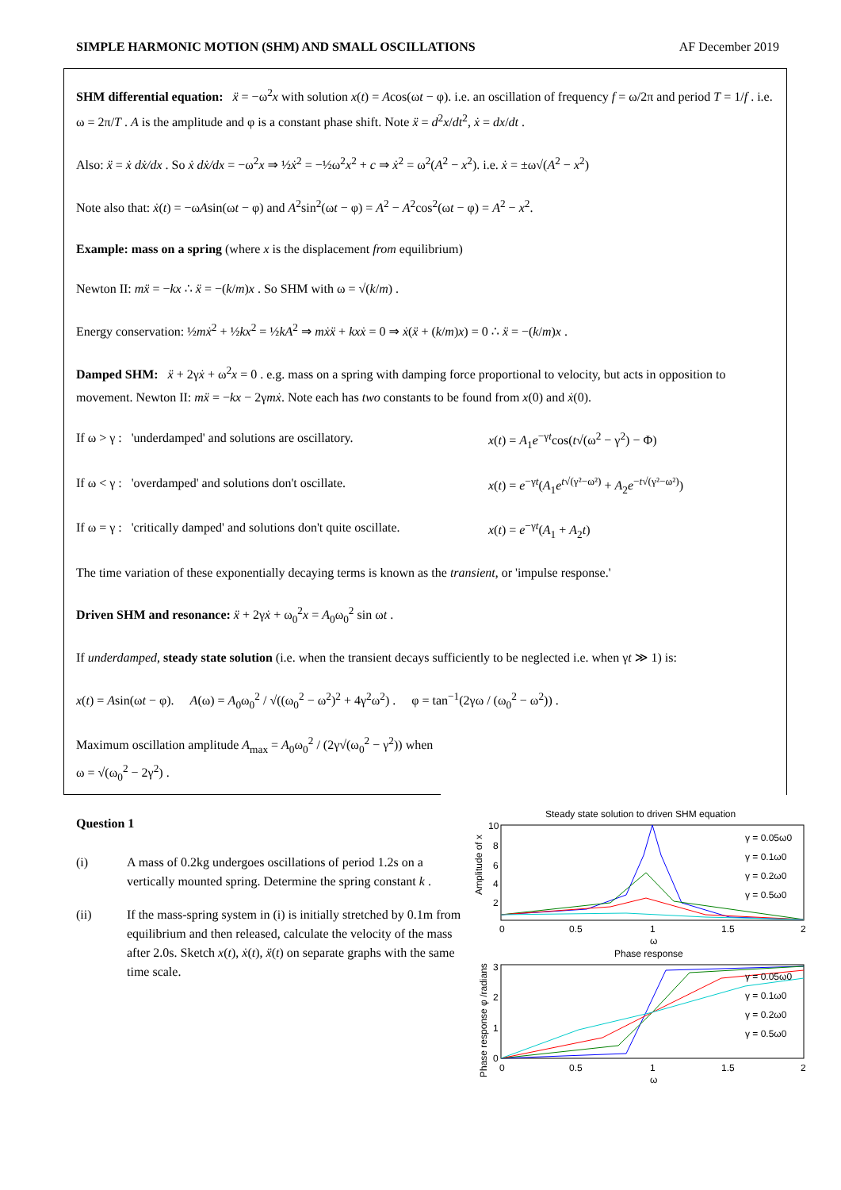SIMPLE HARMONIC MOTION (SHM) AND SMALL OSCILLATIONS AF December 2019
SHM differential equation: ẍ = −ω<sup>2</sup>x with solution x(t) = Acos(ωt − φ). i.e. an oscillation of frequency f = ω/2π and period T = 1/f . i.e. ω = 2π/T . A is the amplitude and φ is a constant phase shift. Note ẍ = d<sup>2</sup>x/dt<sup>2</sup>, ẋ = dx/dt .
Also: ẍ = ẋ dẋ/dx . So ẋ dẋ/dx = −ω<sup>2</sup>x ⇒ ½ẋ<sup>2</sup> = −½ω<sup>2</sup>x<sup>2</sup> + c ⇒ ẋ<sup>2</sup> = ω<sup>2</sup>(A<sup>2</sup> − x<sup>2</sup>). i.e. ẋ = ±ω√(A<sup>2</sup> − x<sup>2</sup>)
Note also that: ẋ(t) = −ωAsin(ωt − φ) and A<sup>2</sup>sin<sup>2</sup>(ωt − φ) = A<sup>2</sup> − A<sup>2</sup>cos<sup>2</sup>(ωt − φ) = A<sup>2</sup> − x<sup>2</sup>.
Example: mass on a spring (where x is the displacement from equilibrium)
Newton II: mẍ = −kx ∴ ẍ = −(k/m)x . So SHM with ω = √(k/m) .
Energy conservation: ½mẋ<sup>2</sup> + ½kx<sup>2</sup> = ½kA<sup>2</sup> ⇒ mẋẍ + kxẋ = 0 ⇒ ẋ(ẍ + (k/m)x) = 0 ∴ ẍ = −(k/m)x .
Damped SHM: ẍ + 2γẋ + ω<sup>2</sup>x = 0 . e.g. mass on a spring with damping force proportional to velocity, but acts in opposition to movement. Newton II: mẍ = −kx − 2γmẋ. Note each has two constants to be found from x(0) and ẋ(0).
If ω > γ : 'underdamped' and solutions are oscillatory. x(t) = A<sub>1</sub>e<sup>−γt</sup>cos(t√(ω<sup>2</sup> − γ<sup>2</sup>) − Φ)
If ω < γ : 'overdamped' and solutions don't oscillate. x(t) = e<sup>−γt</sup>(A<sub>1</sub>e<sup>t√(γ²−ω²)</sup> + A<sub>2</sub>e<sup>−t√(γ²−ω²)</sup>)
If ω = γ : 'critically damped' and solutions don't quite oscillate. x(t) = e<sup>−γt</sup>(A<sub>1</sub> + A<sub>2</sub>t)
The time variation of these exponentially decaying terms is known as the transient, or 'impulse response.'
Driven SHM and resonance: ẍ + 2γẋ + ω<sub>0</sub><sup>2</sup>x = A<sub>0</sub>ω<sub>0</sub><sup>2</sup> sin ωt .
If underdamped, steady state solution (i.e. when the transient decays sufficiently to be neglected i.e. when γt ≫ 1) is:
x(t) = Asin(ωt − φ). A(ω) = A<sub>0</sub>ω<sub>0</sub><sup>2</sup> / √((ω<sub>0</sub><sup>2</sup> − ω<sup>2</sup>)<sup>2</sup> + 4γ<sup>2</sup>ω<sup>2</sup>) . φ = tan<sup>−1</sup>(2γω / (ω<sub>0</sub><sup>2</sup> − ω<sup>2</sup>)) .
Maximum oscillation amplitude A<sub>max</sub> = A<sub>0</sub>ω<sub>0</sub><sup>2</sup> / (2γ√(ω<sub>0</sub><sup>2</sup> − γ<sup>2</sup>)) when ω = √(ω<sub>0</sub><sup>2</sup> − 2γ<sup>2</sup>) .
Question 1
(i) A mass of 0.2kg undergoes oscillations of period 1.2s on a vertically mounted spring. Determine the spring constant k .
(ii) If the mass-spring system in (i) is initially stretched by 0.1m from equilibrium and then released, calculate the velocity of the mass after 2.0s. Sketch x(t), ẋ(t), ẍ(t) on separate graphs with the same time scale.
Steady state solution to driven SHM equation
10
8
6
4
2
0
0.5
1
1.5
2
ω
γ = 0.05ω0
γ = 0.1ω0
γ = 0.2ω0
γ = 0.5ω0
Amplitude of x
Phase response
3
2
1
0
0
0.5
1
1.5
2
ω
γ = 0.05ω0
γ = 0.1ω0
γ = 0.2ω0
γ = 0.5ω0
Phase response φ /radians